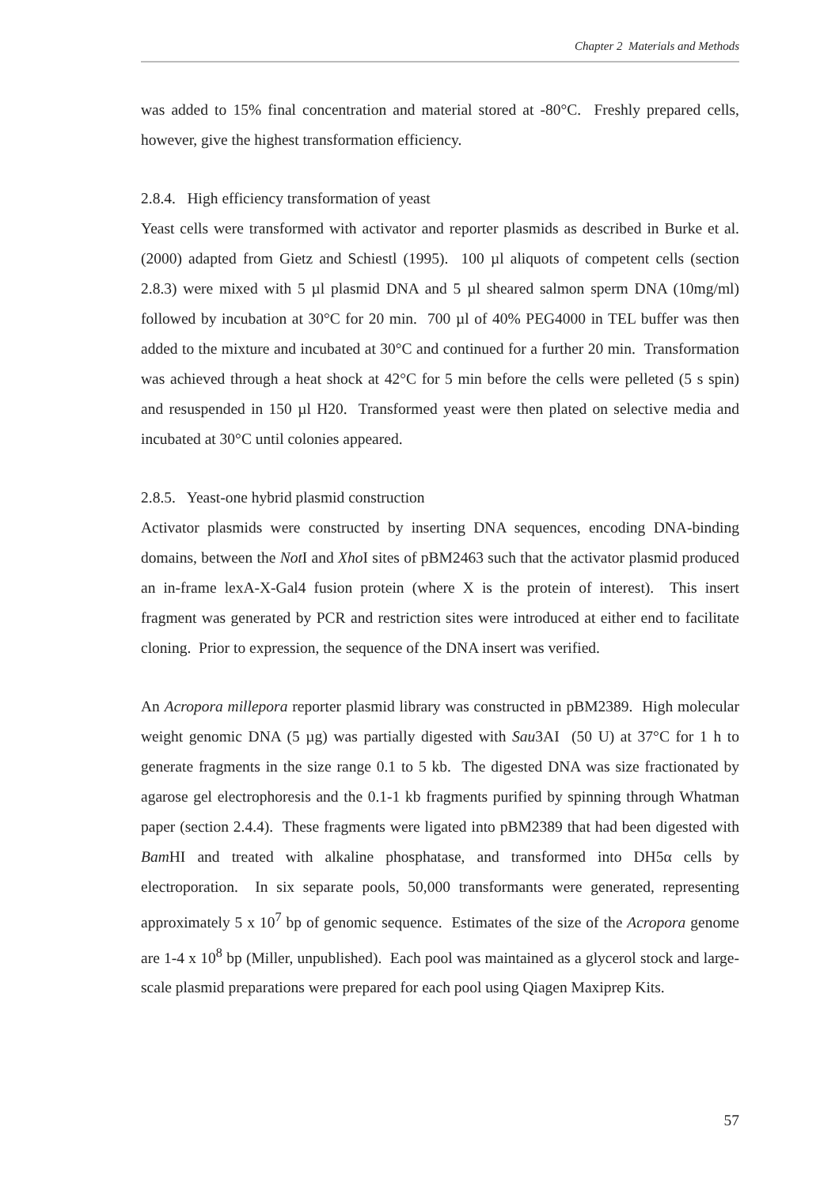Chapter 2 Materials and Methods
was added to 15% final concentration and material stored at -80°C. Freshly prepared cells, however, give the highest transformation efficiency.
2.8.4. High efficiency transformation of yeast
Yeast cells were transformed with activator and reporter plasmids as described in Burke et al. (2000) adapted from Gietz and Schiestl (1995). 100 µl aliquots of competent cells (section 2.8.3) were mixed with 5 µl plasmid DNA and 5 µl sheared salmon sperm DNA (10mg/ml) followed by incubation at 30°C for 20 min. 700 µl of 40% PEG4000 in TEL buffer was then added to the mixture and incubated at 30°C and continued for a further 20 min. Transformation was achieved through a heat shock at 42°C for 5 min before the cells were pelleted (5 s spin) and resuspended in 150 µl H20. Transformed yeast were then plated on selective media and incubated at 30°C until colonies appeared.
2.8.5. Yeast-one hybrid plasmid construction
Activator plasmids were constructed by inserting DNA sequences, encoding DNA-binding domains, between the Not I and Xho I sites of pBM2463 such that the activator plasmid produced an in-frame lexA-X-Gal4 fusion protein (where X is the protein of interest). This insert fragment was generated by PCR and restriction sites were introduced at either end to facilitate cloning. Prior to expression, the sequence of the DNA insert was verified.
An Acropora millepora reporter plasmid library was constructed in pBM2389. High molecular weight genomic DNA (5 µg) was partially digested with Sau3AI (50 U) at 37°C for 1 h to generate fragments in the size range 0.1 to 5 kb. The digested DNA was size fractionated by agarose gel electrophoresis and the 0.1-1 kb fragments purified by spinning through Whatman paper (section 2.4.4). These fragments were ligated into pBM2389 that had been digested with Bam HI and treated with alkaline phosphatase, and transformed into DH5α cells by electroporation. In six separate pools, 50,000 transformants were generated, representing approximately 5 x 10<sup>7</sup> bp of genomic sequence. Estimates of the size of the Acropora genome are 1-4 x 10<sup>8</sup> bp (Miller, unpublished). Each pool was maintained as a glycerol stock and large-scale plasmid preparations were prepared for each pool using Qiagen Maxiprep Kits.
57